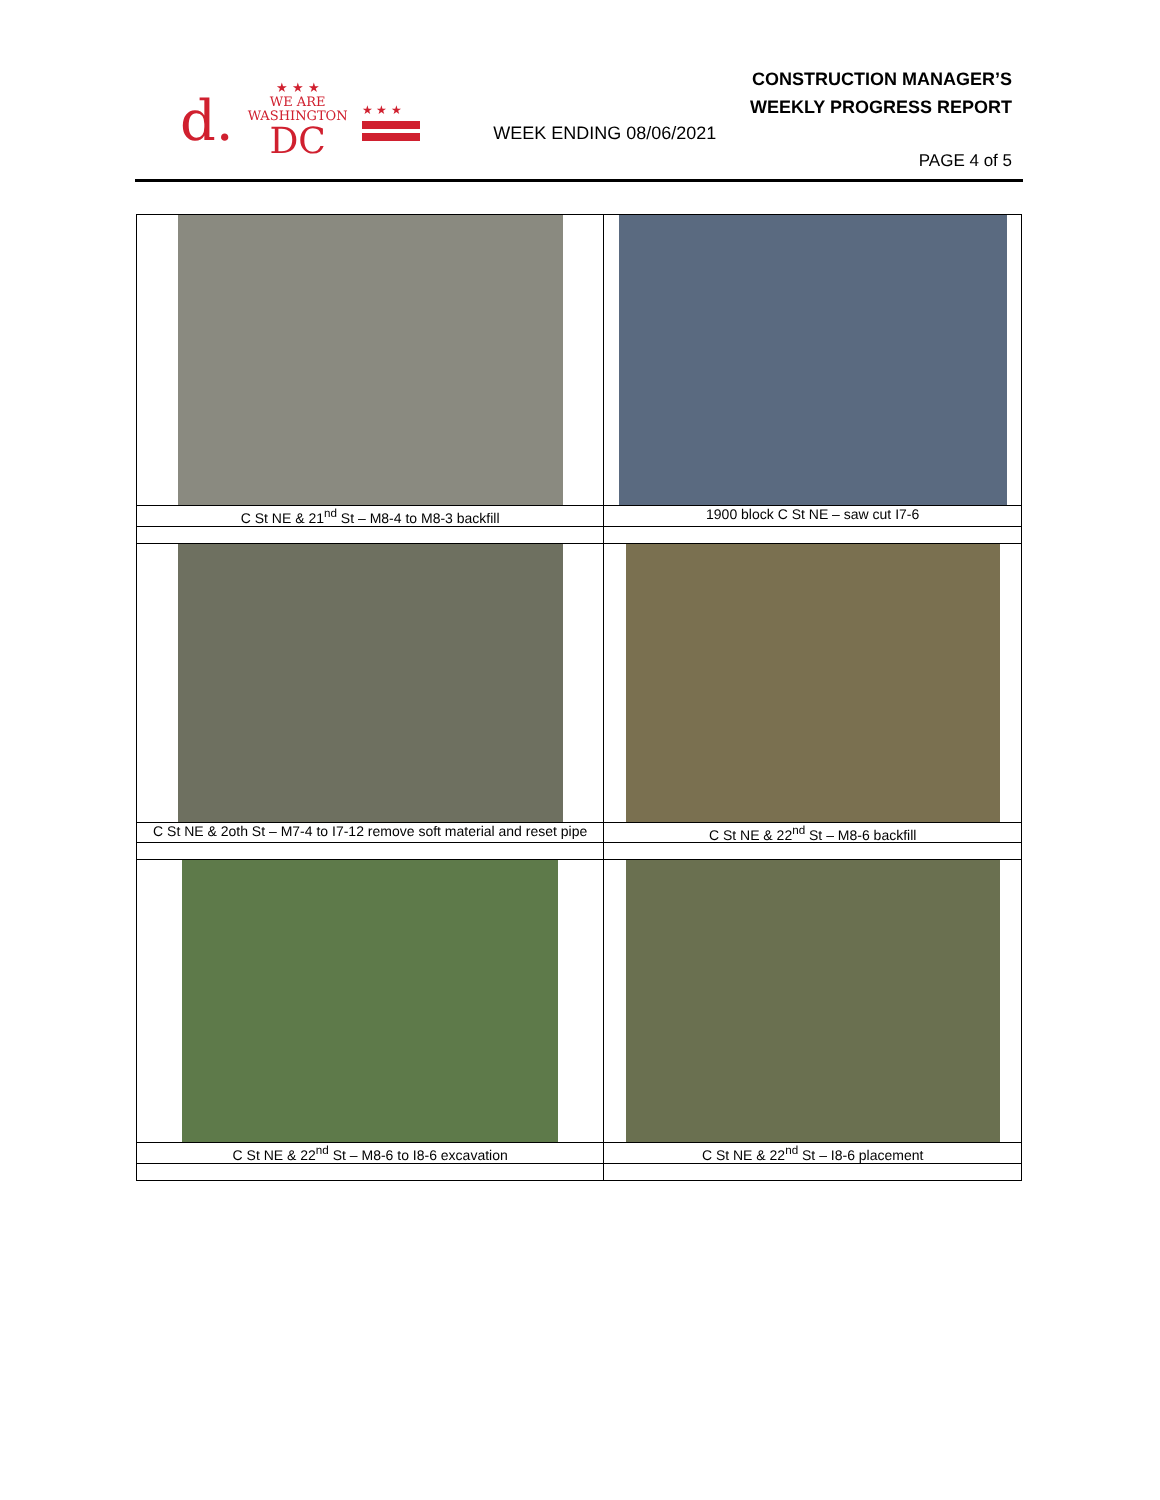d.
★ ★ ★
WE ARE
WASHINGTON
DC
★ ★ ★
WEEK ENDING 08/06/2021
CONSTRUCTION MANAGER’S
WEEKLY PROGRESS REPORT
PAGE 4 of 5
| C St NE & 21<sup>nd</sup> St – M8-4 to M8-3 backfill | 1900 block C St NE – saw cut I7-6 |
| C St NE & 2oth St – M7-4 to I7-12 remove soft material and reset pipe | C St NE & 22<sup>nd</sup> St – M8-6 backfill |
| C St NE & 22<sup>nd</sup> St – M8-6 to I8-6 excavation | C St NE & 22<sup>nd</sup> St – I8-6 placement |